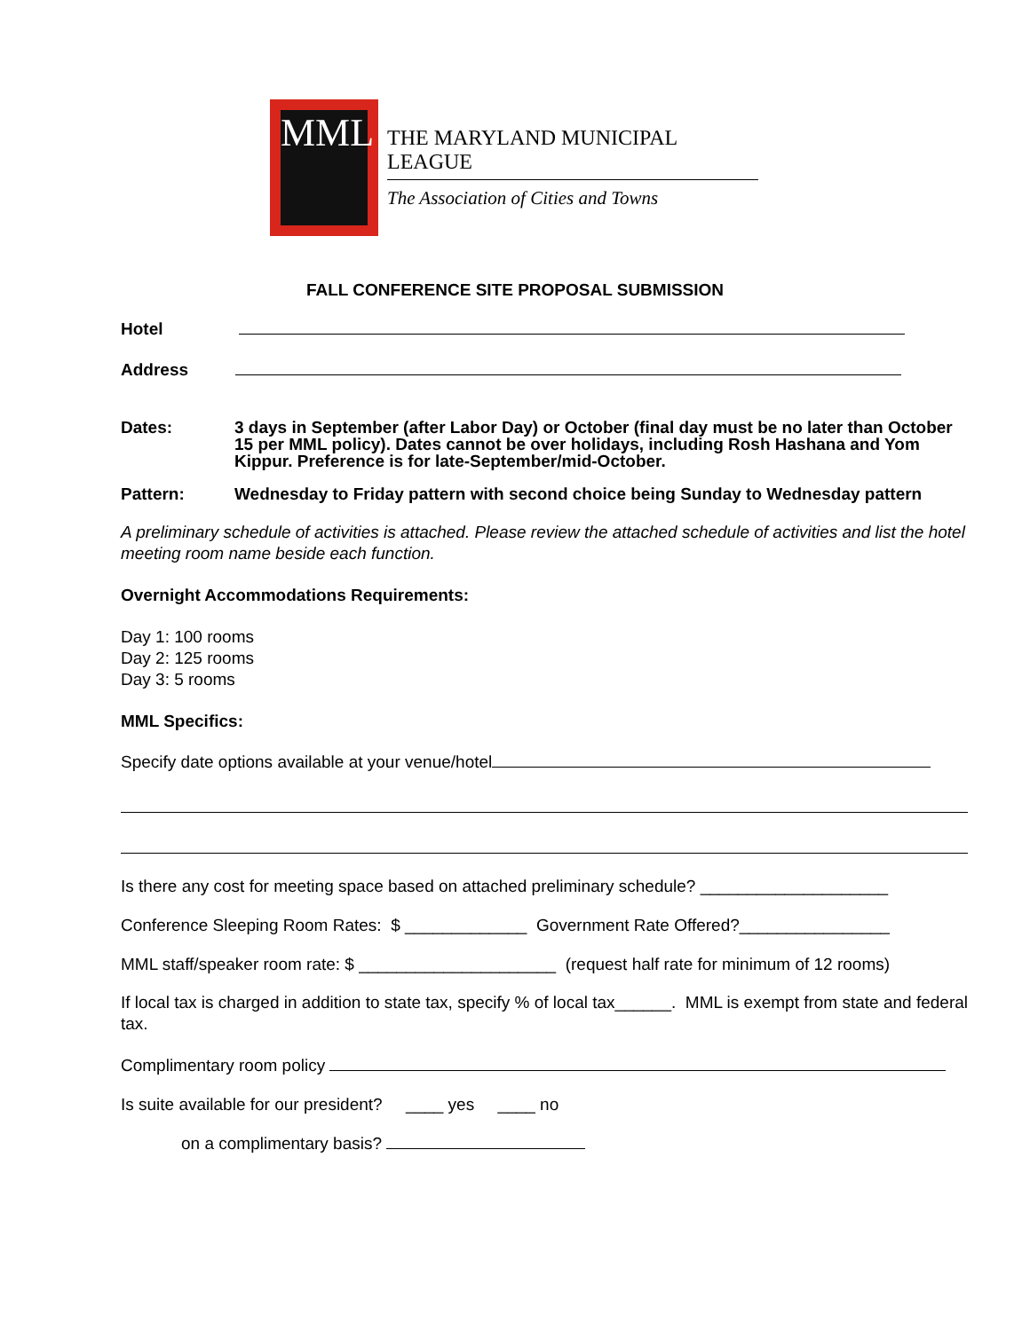MML
THE MARYLAND MUNICIPAL LEAGUE
The Association of Cities and Towns
FALL CONFERENCE SITE PROPOSAL SUBMISSION
Hotel
Address
Dates: 3 days in September (after Labor Day) or October (final day must be no later than October 15 per MML policy). Dates cannot be over holidays, including Rosh Hashana and Yom Kippur. Preference is for late-September/mid-October.
Pattern: Wednesday to Friday pattern with second choice being Sunday to Wednesday pattern
A preliminary schedule of activities is attached. Please review the attached schedule of activities and list the hotel meeting room name beside each function.
Overnight Accommodations Requirements:
Day 1: 100 rooms
Day 2: 125 rooms
Day 3: 5 rooms
MML Specifics:
Specify date options available at your venue/hotel
Is there any cost for meeting space based on attached preliminary schedule? ____________________
Conference Sleeping Room Rates: $ _____________ Government Rate Offered?________________
MML staff/speaker room rate: $ _____________________ (request half rate for minimum of 12 rooms)
If local tax is charged in addition to state tax, specify % of local tax______. MML is exempt from state and federal tax.
Complimentary room policy
Is suite available for our president? ____ yes ____ no
on a complimentary basis?